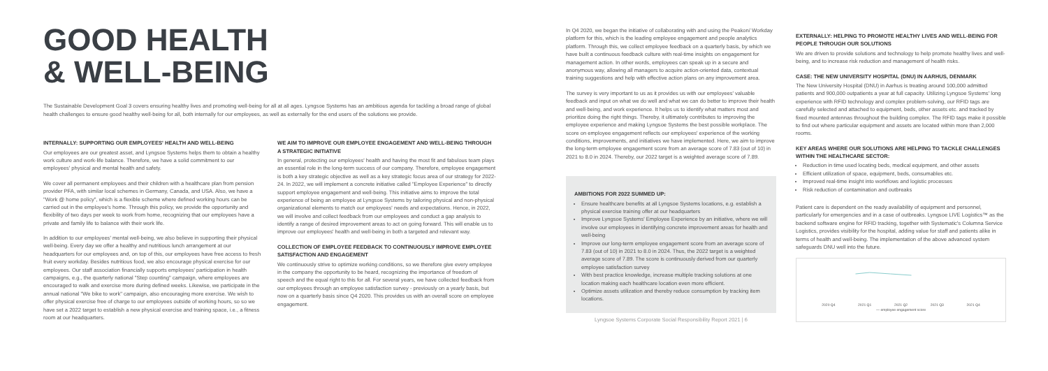GOOD HEALTH
& WELL-BEING
The Sustainable Development Goal 3 covers ensuring healthy lives and promoting well-being for all at all ages. Lyngsoe Systems has an ambitious agenda for tackling a broad range of global health challenges to ensure good healthy well-being for all, both internally for our employees, as well as externally for the end users of the solutions we provide.
INTERNALLY: SUPPORTING OUR EMPLOYEES' HEALTH AND WELL-BEING
Our employees are our greatest asset, and Lyngsoe Systems helps them to obtain a healthy work culture and work-life balance. Therefore, we have a solid commitment to our employees' physical and mental health and safety.
We cover all permanent employees and their children with a healthcare plan from pension provider PFA, with similar local schemes in Germany, Canada, and USA. Also, we have a "Work @ home policy", which is a flexible scheme where defined working hours can be carried out in the employee's home. Through this policy, we provide the opportunity and flexibility of two days per week to work from home, recognizing that our employees have a private and family life to balance with their work life.
In addition to our employees' mental well-being, we also believe in supporting their physical well-being. Every day we offer a healthy and nutritious lunch arrangement at our headquarters for our employees and, on top of this, our employees have free access to fresh fruit every workday. Besides nutritious food, we also encourage physical exercise for our employees. Our staff association financially supports employees' participation in health campaigns, e.g., the quarterly national "Step counting" campaign, where employees are encouraged to walk and exercise more during defined weeks. Likewise, we participate in the annual national "We bike to work" campaign, also encouraging more exercise. We wish to offer physical exercise free of charge to our employees outside of working hours, so so we have set a 2022 target to establish a new physical exercise and training space, i.e., a fitness room at our headquarters.
WE AIM TO IMPROVE OUR EMPLOYEE ENGAGEMENT AND WELL-BEING THROUGH A STRATEGIC INITIATIVE
In general, protecting our employees' health and having the most fit and fabulous team plays an essential role in the long-term success of our company. Therefore, employee engagement is both a key strategic objective as well as a key strategic focus area of our strategy for 2022-24. In 2022, we will implement a concrete initiative called "Employee Experience" to directly support employee engagement and well-being. This initiative aims to improve the total experience of being an employee at Lyngsoe Systems by tailoring physical and non-physical organizational elements to match our employees' needs and expectations. Hence, in 2022, we will involve and collect feedback from our employees and conduct a gap analysis to identify a range of desired improvement areas to act on going forward. This will enable us to improve our employees' health and well-being in both a targeted and relevant way.
COLLECTION OF EMPLOYEE FEEDBACK TO CONTINUOUSLY IMPROVE EMPLOYEE SATISFACTION AND ENGAGEMENT
We continuously strive to optimize working conditions, so we therefore give every employee in the company the opportunity to be heard, recognizing the importance of freedom of speech and the equal right to this for all. For several years, we have collected feedback from our employees through an employee satisfaction survey - previously on a yearly basis, but now on a quarterly basis since Q4 2020. This provides us with an overall score on employee engagement.
In Q4 2020, we began the initiative of collaborating with and using the Peakon/ Workday platform for this, which is the leading employee engagement and people analytics platform. Through this, we collect employee feedback on a quarterly basis, by which we have built a continuous feedback culture with real-time insights on engagement for management action. In other words, employees can speak up in a secure and anonymous way, allowing all managers to acquire action-oriented data, contextual training suggestions and help with effective action plans on any improvement area.
The survey is very important to us as it provides us with our employees' valuable feedback and input on what we do well and what we can do better to improve their health and well-being, and work experience. It helps us to identify what matters most and prioritize doing the right things. Thereby, it ultimately contributes to improving the employee experience and making Lyngsoe Systems the best possible workplace. The score on employee engagement reflects our employees' experience of the working conditions, improvements, and initiatives we have implemented. Here, we aim to improve the long-term employee engagement score from an average score of 7.83 (out of 10) in 2021 to 8.0 in 2024. Thereby, our 2022 target is a weighted average score of 7.89.
AMBITIONS FOR 2022 SUMMED UP:
Ensure healthcare benefits at all Lyngsoe Systems locations, e.g. establish a physical exercise training offer at our headquarters
Improve Lyngsoe Systems' Employee Experience by an initiative, where we will involve our employees in identifying concrete improvement areas for health and well-being
Improve our long-term employee engagement score from an average score of 7.83 (out of 10) in 2021 to 8.0 in 2024. Thus, the 2022 target is a weighted average score of 7.89. The score is continuously derived from our quarterly employee satisfaction survey
With best practice knowledge, increase multiple tracking solutions at one location making each healthcare location even more efficient.
Optimize assets utilization and thereby reduce consumption by tracking item locations.
Lyngsoe Systems Corporate Social Responsibility Report 2021 | 6
EXTERNALLY: HELPING TO PROMOTE HEALTHY LIVES AND WELL-BEING FOR PEOPLE THROUGH OUR SOLUTIONS
We are driven to provide solutions and technology to help promote healthy lives and well-being, and to increase risk reduction and management of health risks.
CASE: THE NEW UNIVERSITY HOSPITAL (DNU) IN AARHUS, DENMARK
The New University Hospital (DNU) in Aarhus is treating around 100,000 admitted patients and 900,000 outpatients a year at full capacity. Utilizing Lyngsoe Systems' long experience with RFID technology and complex problem-solving, our RFID tags are carefully selected and attached to equipment, beds, other assets etc. and tracked by fixed mounted antennas throughout the building complex. The RFID tags make it possible to find out where particular equipment and assets are located within more than 2,000 rooms.
KEY AREAS WHERE OUR SOLUTIONS ARE HELPING TO TACKLE CHALLENGES WITHIN THE HEALTHCARE SECTOR:
Reduction in time used locating beds, medical equipment, and other assets
Efficient utilization of space, equipment, beds, consumables etc.
Improved real-time insight into workflows and logistic processes
Risk reduction of contamination and outbreaks
Patient care is dependent on the ready availability of equipment and personnel, particularly for emergencies and in a case of outbreaks. Lyngsoe LIVE Logistics™ as the backend software engine for RFID tracking, together with Systematic's Columna Service Logistics, provides visibility for the hospital, adding value for staff and patients alike in terms of health and well-being. The implementation of the above advanced system safeguards DNU well into the future.
2020 Q4 2021 Q1 2021 Q2 2021 Q3 2021 Q4
— employee engagement score